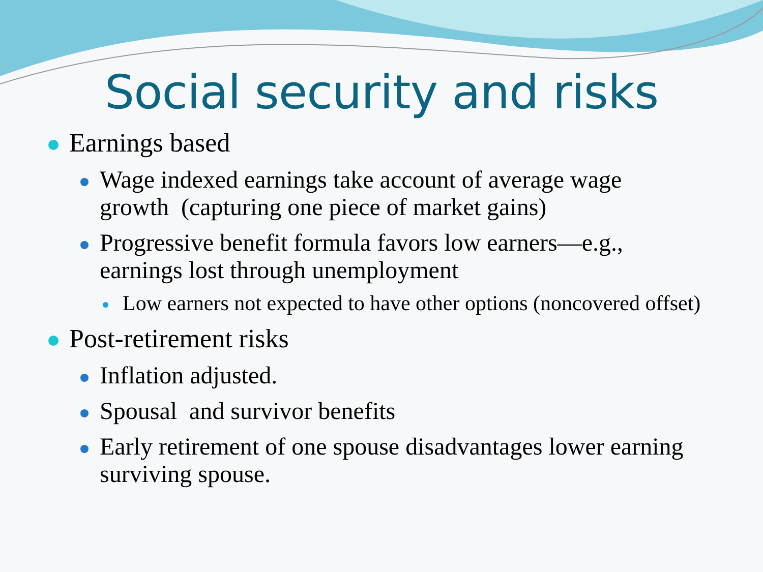Social security and risks
Earnings based
Wage indexed earnings take account of average wage growth (capturing one piece of market gains)
Progressive benefit formula favors low earners—e.g., earnings lost through unemployment
Low earners not expected to have other options (noncovered offset)
Post-retirement risks
Inflation adjusted.
Spousal and survivor benefits
Early retirement of one spouse disadvantages lower earning surviving spouse.